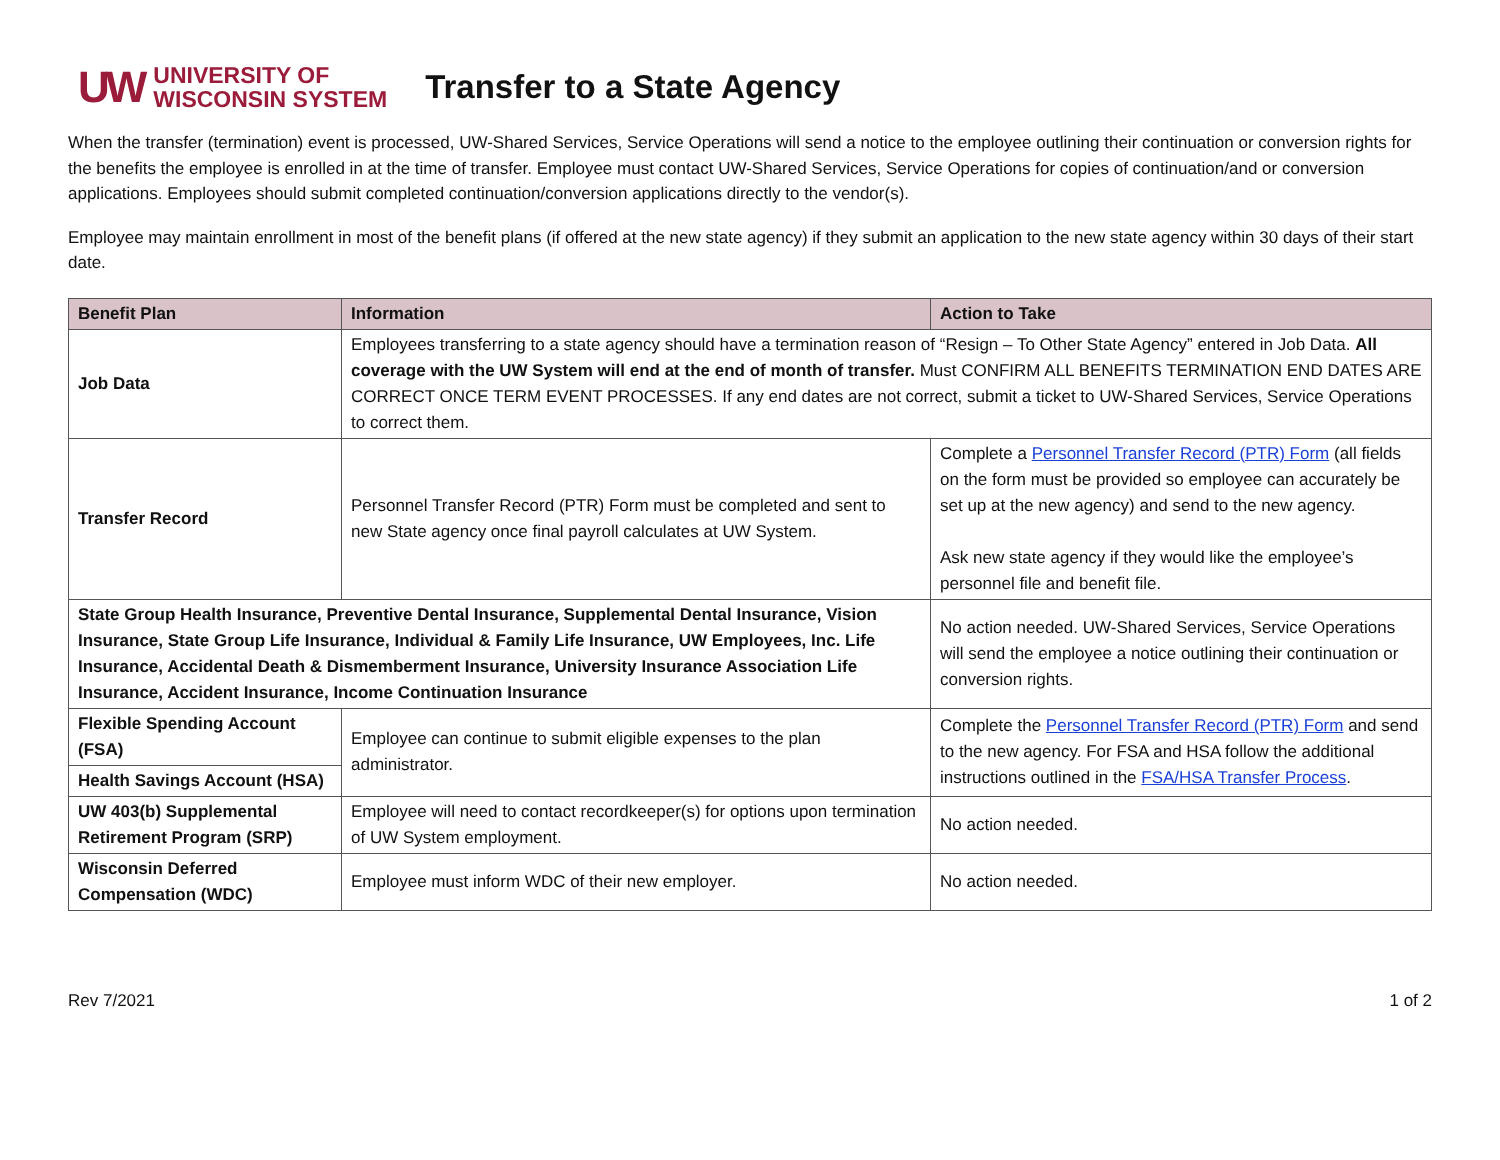UW UNIVERSITY OF
WISCONSIN SYSTEM
Transfer to a State Agency
When the transfer (termination) event is processed, UW-Shared Services, Service Operations will send a notice to the employee outlining their continuation or conversion rights for the benefits the employee is enrolled in at the time of transfer. Employee must contact UW-Shared Services, Service Operations for copies of continuation/and or conversion applications. Employees should submit completed continuation/conversion applications directly to the vendor(s).
Employee may maintain enrollment in most of the benefit plans (if offered at the new state agency) if they submit an application to the new state agency within 30 days of their start date.
| Benefit Plan | Information | Action to Take |
| --- | --- | --- |
| Job Data | Employees transferring to a state agency should have a termination reason of “Resign – To Other State Agency” entered in Job Data. All coverage with the UW System will end at the end of month of transfer. Must CONFIRM ALL BENEFITS TERMINATION END DATES ARE CORRECT ONCE TERM EVENT PROCESSES. If any end dates are not correct, submit a ticket to UW-Shared Services, Service Operations to correct them. | |
| Transfer Record | Personnel Transfer Record (PTR) Form must be completed and sent to new State agency once final payroll calculates at UW System. | Complete a Personnel Transfer Record (PTR) Form (all fields on the form must be provided so employee can accurately be set up at the new agency) and send to the new agency. Ask new state agency if they would like the employee’s personnel file and benefit file. |
| State Group Health Insurance, Preventive Dental Insurance, Supplemental Dental Insurance, Vision Insurance, State Group Life Insurance, Individual & Family Life Insurance, UW Employees, Inc. Life Insurance, Accidental Death & Dismemberment Insurance, University Insurance Association Life Insurance, Accident Insurance, Income Continuation Insurance | | No action needed. UW-Shared Services, Service Operations will send the employee a notice outlining their continuation or conversion rights. |
| Flexible Spending Account (FSA) | Employee can continue to submit eligible expenses to the plan administrator. | Complete the Personnel Transfer Record (PTR) Form and send to the new agency. For FSA and HSA follow the additional instructions outlined in the FSA/HSA Transfer Process . |
| Health Savings Account (HSA) | | |
| UW 403(b) Supplemental Retirement Program (SRP) | Employee will need to contact recordkeeper(s) for options upon termination of UW System employment. | No action needed. |
| Wisconsin Deferred Compensation (WDC) | Employee must inform WDC of their new employer. | No action needed. |
Rev 7/2021 1 of 2